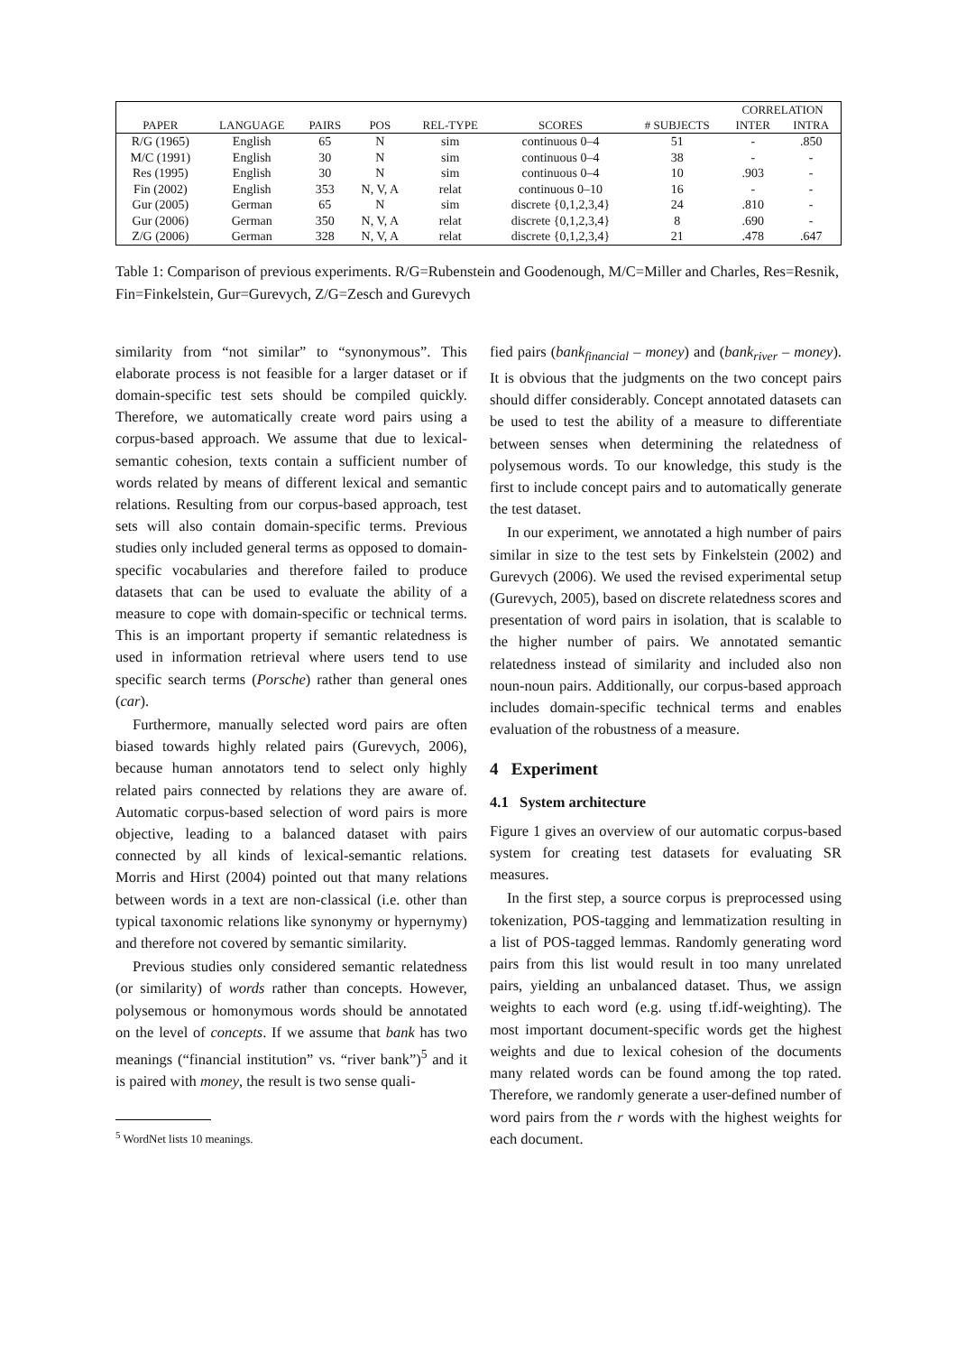| | | | | | | | CORRELATION | |
| --- | --- | --- | --- | --- | --- | --- | --- | --- |
| PAPER | LANGUAGE | PAIRS | POS | REL-TYPE | SCORES | # SUBJECTS | INTER | INTRA |
| R/G (1965) | English | 65 | N | sim | continuous 0–4 | 51 | - | .850 |
| M/C (1991) | English | 30 | N | sim | continuous 0–4 | 38 | - | - |
| Res (1995) | English | 30 | N | sim | continuous 0–4 | 10 | .903 | - |
| Fin (2002) | English | 353 | N, V, A | relat | continuous 0–10 | 16 | - | - |
| Gur (2005) | German | 65 | N | sim | discrete {0,1,2,3,4} | 24 | .810 | - |
| Gur (2006) | German | 350 | N, V, A | relat | discrete {0,1,2,3,4} | 8 | .690 | - |
| Z/G (2006) | German | 328 | N, V, A | relat | discrete {0,1,2,3,4} | 21 | .478 | .647 |
Table 1: Comparison of previous experiments. R/G=Rubenstein and Goodenough, M/C=Miller and Charles, Res=Resnik, Fin=Finkelstein, Gur=Gurevych, Z/G=Zesch and Gurevych
similarity from “not similar” to “synonymous”. This elaborate process is not feasible for a larger dataset or if domain-specific test sets should be compiled quickly. Therefore, we automatically create word pairs using a corpus-based approach. We assume that due to lexical-semantic cohesion, texts contain a sufficient number of words related by means of different lexical and semantic relations. Resulting from our corpus-based approach, test sets will also contain domain-specific terms. Previous studies only included general terms as opposed to domain-specific vocabularies and therefore failed to produce datasets that can be used to evaluate the ability of a measure to cope with domain-specific or technical terms. This is an important property if semantic relatedness is used in information retrieval where users tend to use specific search terms (Porsche) rather than general ones (car).
Furthermore, manually selected word pairs are often biased towards highly related pairs (Gurevych, 2006), because human annotators tend to select only highly related pairs connected by relations they are aware of. Automatic corpus-based selection of word pairs is more objective, leading to a balanced dataset with pairs connected by all kinds of lexical-semantic relations. Morris and Hirst (2004) pointed out that many relations between words in a text are non-classical (i.e. other than typical taxonomic relations like synonymy or hypernymy) and therefore not covered by semantic similarity.
Previous studies only considered semantic relatedness (or similarity) of words rather than concepts. However, polysemous or homonymous words should be annotated on the level of concepts. If we assume that bank has two meanings (“financial institution” vs. “river bank”)<sup>5</sup> and it is paired with money, the result is two sense quali-
<sup>5</sup> WordNet lists 10 meanings.
fied pairs (bank<sub>financial</sub> – money) and (bank<sub>river</sub> – money). It is obvious that the judgments on the two concept pairs should differ considerably. Concept annotated datasets can be used to test the ability of a measure to differentiate between senses when determining the relatedness of polysemous words. To our knowledge, this study is the first to include concept pairs and to automatically generate the test dataset.
In our experiment, we annotated a high number of pairs similar in size to the test sets by Finkelstein (2002) and Gurevych (2006). We used the revised experimental setup (Gurevych, 2005), based on discrete relatedness scores and presentation of word pairs in isolation, that is scalable to the higher number of pairs. We annotated semantic relatedness instead of similarity and included also non noun-noun pairs. Additionally, our corpus-based approach includes domain-specific technical terms and enables evaluation of the robustness of a measure.
4 Experiment
4.1 System architecture
Figure 1 gives an overview of our automatic corpus-based system for creating test datasets for evaluating SR measures.
In the first step, a source corpus is preprocessed using tokenization, POS-tagging and lemmatization resulting in a list of POS-tagged lemmas. Randomly generating word pairs from this list would result in too many unrelated pairs, yielding an unbalanced dataset. Thus, we assign weights to each word (e.g. using tf.idf-weighting). The most important document-specific words get the highest weights and due to lexical cohesion of the documents many related words can be found among the top rated. Therefore, we randomly generate a user-defined number of word pairs from the r words with the highest weights for each document.